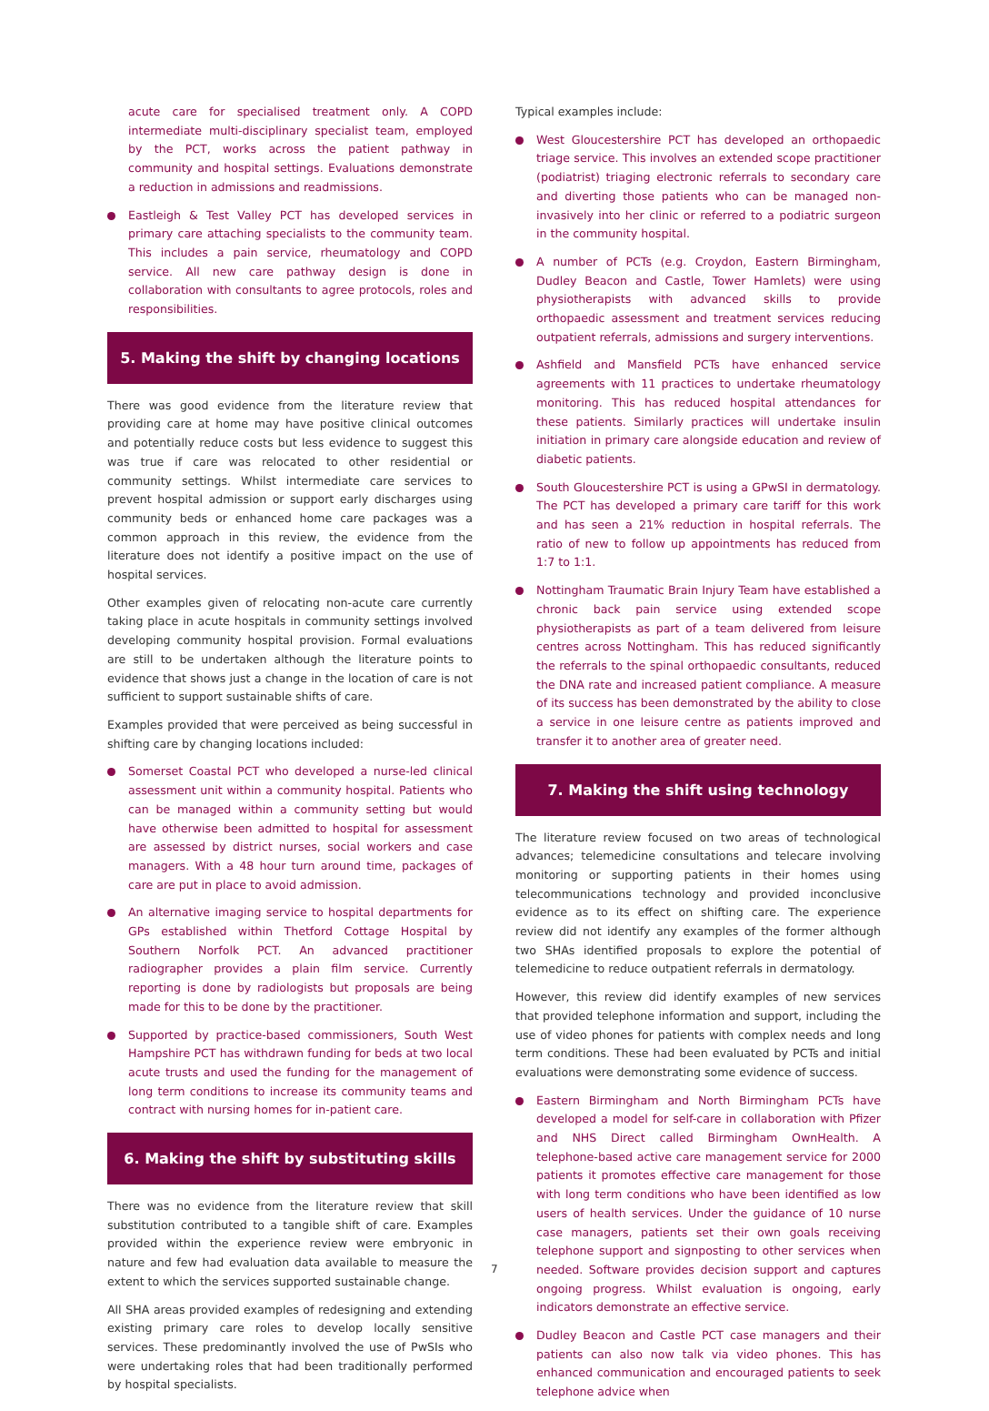acute care for specialised treatment only. A COPD intermediate multi-disciplinary specialist team, employed by the PCT, works across the patient pathway in community and hospital settings. Evaluations demonstrate a reduction in admissions and readmissions.
Eastleigh & Test Valley PCT has developed services in primary care attaching specialists to the community team. This includes a pain service, rheumatology and COPD service. All new care pathway design is done in collaboration with consultants to agree protocols, roles and responsibilities.
5. Making the shift by changing locations
There was good evidence from the literature review that providing care at home may have positive clinical outcomes and potentially reduce costs but less evidence to suggest this was true if care was relocated to other residential or community settings. Whilst intermediate care services to prevent hospital admission or support early discharges using community beds or enhanced home care packages was a common approach in this review, the evidence from the literature does not identify a positive impact on the use of hospital services.
Other examples given of relocating non-acute care currently taking place in acute hospitals in community settings involved developing community hospital provision. Formal evaluations are still to be undertaken although the literature points to evidence that shows just a change in the location of care is not sufficient to support sustainable shifts of care.
Examples provided that were perceived as being successful in shifting care by changing locations included:
Somerset Coastal PCT who developed a nurse-led clinical assessment unit within a community hospital. Patients who can be managed within a community setting but would have otherwise been admitted to hospital for assessment are assessed by district nurses, social workers and case managers. With a 48 hour turn around time, packages of care are put in place to avoid admission.
An alternative imaging service to hospital departments for GPs established within Thetford Cottage Hospital by Southern Norfolk PCT. An advanced practitioner radiographer provides a plain film service. Currently reporting is done by radiologists but proposals are being made for this to be done by the practitioner.
Supported by practice-based commissioners, South West Hampshire PCT has withdrawn funding for beds at two local acute trusts and used the funding for the management of long term conditions to increase its community teams and contract with nursing homes for in-patient care.
6. Making the shift by substituting skills
There was no evidence from the literature review that skill substitution contributed to a tangible shift of care. Examples provided within the experience review were embryonic in nature and few had evaluation data available to measure the extent to which the services supported sustainable change.
All SHA areas provided examples of redesigning and extending existing primary care roles to develop locally sensitive services. These predominantly involved the use of PwSIs who were undertaking roles that had been traditionally performed by hospital specialists.
Typical examples include:
West Gloucestershire PCT has developed an orthopaedic triage service. This involves an extended scope practitioner (podiatrist) triaging electronic referrals to secondary care and diverting those patients who can be managed non-invasively into her clinic or referred to a podiatric surgeon in the community hospital.
A number of PCTs (e.g. Croydon, Eastern Birmingham, Dudley Beacon and Castle, Tower Hamlets) were using physiotherapists with advanced skills to provide orthopaedic assessment and treatment services reducing outpatient referrals, admissions and surgery interventions.
Ashfield and Mansfield PCTs have enhanced service agreements with 11 practices to undertake rheumatology monitoring. This has reduced hospital attendances for these patients. Similarly practices will undertake insulin initiation in primary care alongside education and review of diabetic patients.
South Gloucestershire PCT is using a GPwSI in dermatology. The PCT has developed a primary care tariff for this work and has seen a 21% reduction in hospital referrals. The ratio of new to follow up appointments has reduced from 1:7 to 1:1.
Nottingham Traumatic Brain Injury Team have established a chronic back pain service using extended scope physiotherapists as part of a team delivered from leisure centres across Nottingham. This has reduced significantly the referrals to the spinal orthopaedic consultants, reduced the DNA rate and increased patient compliance. A measure of its success has been demonstrated by the ability to close a service in one leisure centre as patients improved and transfer it to another area of greater need.
7. Making the shift using technology
The literature review focused on two areas of technological advances; telemedicine consultations and telecare involving monitoring or supporting patients in their homes using telecommunications technology and provided inconclusive evidence as to its effect on shifting care. The experience review did not identify any examples of the former although two SHAs identified proposals to explore the potential of telemedicine to reduce outpatient referrals in dermatology.
However, this review did identify examples of new services that provided telephone information and support, including the use of video phones for patients with complex needs and long term conditions. These had been evaluated by PCTs and initial evaluations were demonstrating some evidence of success.
Eastern Birmingham and North Birmingham PCTs have developed a model for self-care in collaboration with Pfizer and NHS Direct called Birmingham OwnHealth. A telephone-based active care management service for 2000 patients it promotes effective care management for those with long term conditions who have been identified as low users of health services. Under the guidance of 10 nurse case managers, patients set their own goals receiving telephone support and signposting to other services when needed. Software provides decision support and captures ongoing progress. Whilst evaluation is ongoing, early indicators demonstrate an effective service.
Dudley Beacon and Castle PCT case managers and their patients can also now talk via video phones. This has enhanced communication and encouraged patients to seek telephone advice when
7